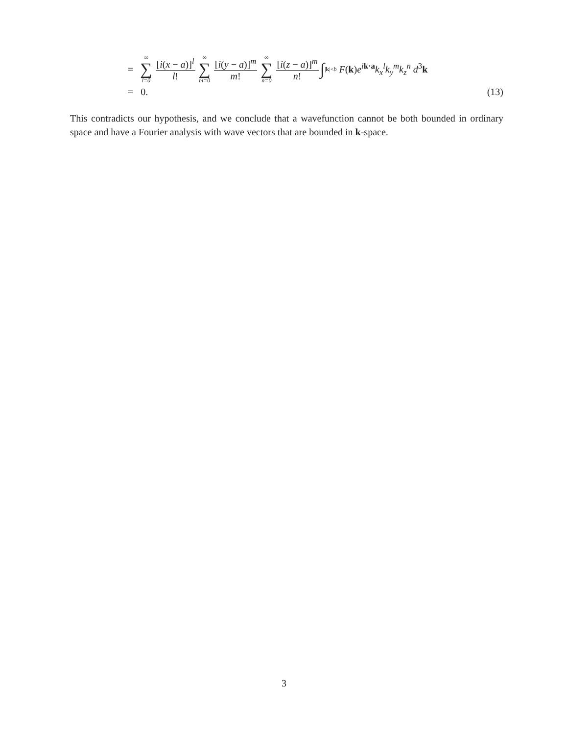= ∞ ∑ l=0 [i(x − a)]<sup>l</sup> l! ∞ ∑ m=0 [i(y − a)]<sup>m</sup> m! ∞ ∑ n=0 [i(z − a)]<sup>m</sup> n! ∫<sub>|k|<b</sub> F(k)e<sup>ik·a</sup>k<sub>x</sub><sup>l</sup>k<sub>y</sub><sup>m</sup>k<sub>z</sub><sup>n</sup> d<sup>3</sup>k
= 0. (13)
This contradicts our hypothesis, and we conclude that a wavefunction cannot be both bounded in ordinary space and have a Fourier analysis with wave vectors that are bounded in k-space.
3